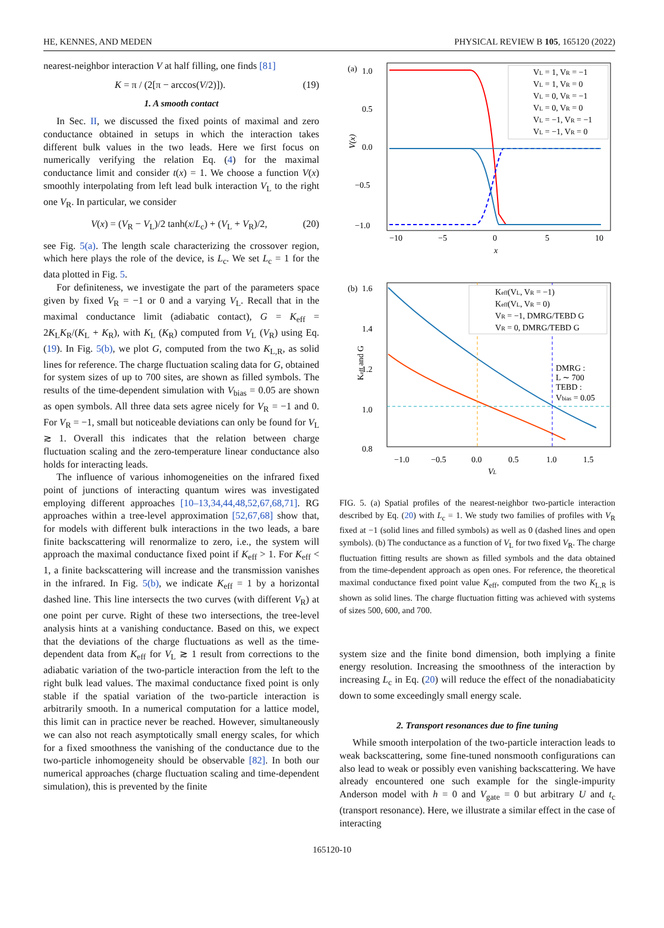HE, KENNES, AND MEDEN PHYSICAL REVIEW B 105, 165120 (2022)
nearest-neighbor interaction V at half filling, one finds [81]
K = π / (2[π − arccos(V/2)]). (19)
1. A smooth contact
In Sec. II, we discussed the fixed points of maximal and zero conductance obtained in setups in which the interaction takes different bulk values in the two leads. Here we first focus on numerically verifying the relation Eq. (4) for the maximal conductance limit and consider t(x) = 1. We choose a function V(x) smoothly interpolating from left lead bulk interaction V<sub>L</sub> to the right one V<sub>R</sub>. In particular, we consider
V(x) = (V<sub>R</sub> − V<sub>L</sub>)/2 tanh(x/L<sub>c</sub>) + (V<sub>L</sub> + V<sub>R</sub>)/2, (20)
see Fig. 5(a). The length scale characterizing the crossover region, which here plays the role of the device, is L<sub>c</sub>. We set L<sub>c</sub> = 1 for the data plotted in Fig. 5.
For definiteness, we investigate the part of the parameters space given by fixed V<sub>R</sub> = −1 or 0 and a varying V<sub>L</sub>. Recall that in the maximal conductance limit (adiabatic contact), G = K<sub>eff</sub> = 2K<sub>L</sub>K<sub>R</sub>/(K<sub>L</sub> + K<sub>R</sub>), with K<sub>L</sub> (K<sub>R</sub>) computed from V<sub>L</sub> (V<sub>R</sub>) using Eq. (19). In Fig. 5(b), we plot G, computed from the two K<sub>L,R</sub>, as solid lines for reference. The charge fluctuation scaling data for G, obtained for system sizes of up to 700 sites, are shown as filled symbols. The results of the time-dependent simulation with V<sub>bias</sub> = 0.05 are shown as open symbols. All three data sets agree nicely for V<sub>R</sub> = −1 and 0. For V<sub>R</sub> = −1, small but noticeable deviations can only be found for V<sub>L</sub> ≳ 1. Overall this indicates that the relation between charge fluctuation scaling and the zero-temperature linear conductance also holds for interacting leads.
The influence of various inhomogeneities on the infrared fixed point of junctions of interacting quantum wires was investigated employing different approaches [10–13,34,44,48,52,67,68,71]. RG approaches within a tree-level approximation [52,67,68] show that, for models with different bulk interactions in the two leads, a bare finite backscattering will renormalize to zero, i.e., the system will approach the maximal conductance fixed point if K<sub>eff</sub> > 1. For K<sub>eff</sub> < 1, a finite backscattering will increase and the transmission vanishes in the infrared. In Fig. 5(b), we indicate K<sub>eff</sub> = 1 by a horizontal dashed line. This line intersects the two curves (with different V<sub>R</sub>) at one point per curve. Right of these two intersections, the tree-level analysis hints at a vanishing conductance. Based on this, we expect that the deviations of the charge fluctuations as well as the time-dependent data from K<sub>eff</sub> for V<sub>L</sub> ≳ 1 result from corrections to the adiabatic variation of the two-particle interaction from the left to the right bulk lead values. The maximal conductance fixed point is only stable if the spatial variation of the two-particle interaction is arbitrarily smooth. In a numerical computation for a lattice model, this limit can in practice never be reached. However, simultaneously we can also not reach asymptotically small energy scales, for which for a fixed smoothness the vanishing of the conductance due to the two-particle inhomogeneity should be observable [82]. In both our numerical approaches (charge fluctuation scaling and time-dependent simulation), this is prevented by the finite
(a)
1.0
0.5
0.0
−0.5
−1.0
−10
−5
0
5
10
x
V(x)
VL = 1, VR = −1
VL = 1, VR = 0
VL = 0, VR = −1
VL = 0, VR = 0
VL = −1, VR = −1
VL = −1, VR = 0
(b)
1.6
1.4
1.2
1.0
0.8
−1.0
−0.5
0.0
0.5
1.0
1.5
VL
Keff and G
Keff(VL, VR = −1)
Keff(VL, VR = 0)
VR = −1, DMRG/TEBD G
VR = 0, DMRG/TEBD G
DMRG :
L ∼ 700
TEBD :
Vbias = 0.05
FIG. 5. (a) Spatial profiles of the nearest-neighbor two-particle interaction described by Eq. (20) with L<sub>c</sub> = 1. We study two families of profiles with V<sub>R</sub> fixed at −1 (solid lines and filled symbols) as well as 0 (dashed lines and open symbols). (b) The conductance as a function of V<sub>L</sub> for two fixed V<sub>R</sub>. The charge fluctuation fitting results are shown as filled symbols and the data obtained from the time-dependent approach as open ones. For reference, the theoretical maximal conductance fixed point value K<sub>eff</sub>, computed from the two K<sub>L,R</sub> is shown as solid lines. The charge fluctuation fitting was achieved with systems of sizes 500, 600, and 700.
system size and the finite bond dimension, both implying a finite energy resolution. Increasing the smoothness of the interaction by increasing L<sub>c</sub> in Eq. (20) will reduce the effect of the nonadiabaticity down to some exceedingly small energy scale.
2. Transport resonances due to fine tuning
While smooth interpolation of the two-particle interaction leads to weak backscattering, some fine-tuned nonsmooth configurations can also lead to weak or possibly even vanishing backscattering. We have already encountered one such example for the single-impurity Anderson model with h = 0 and V<sub>gate</sub> = 0 but arbitrary U and t<sub>c</sub> (transport resonance). Here, we illustrate a similar effect in the case of interacting
165120-10